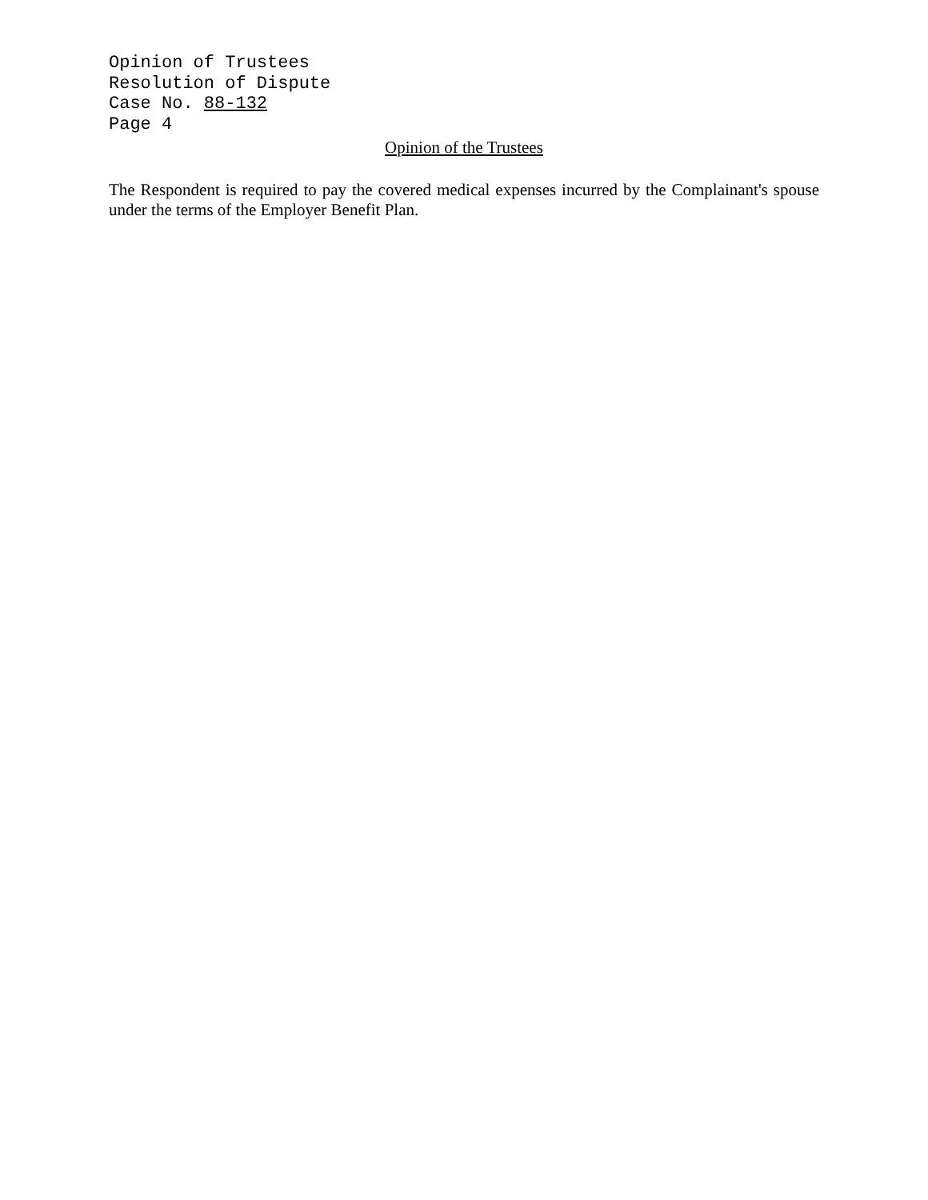Opinion of Trustees
Resolution of Dispute
Case No. 88-132
Page 4
Opinion of the Trustees
The Respondent is required to pay the covered medical expenses incurred by the Complainant's spouse under the terms of the Employer Benefit Plan.